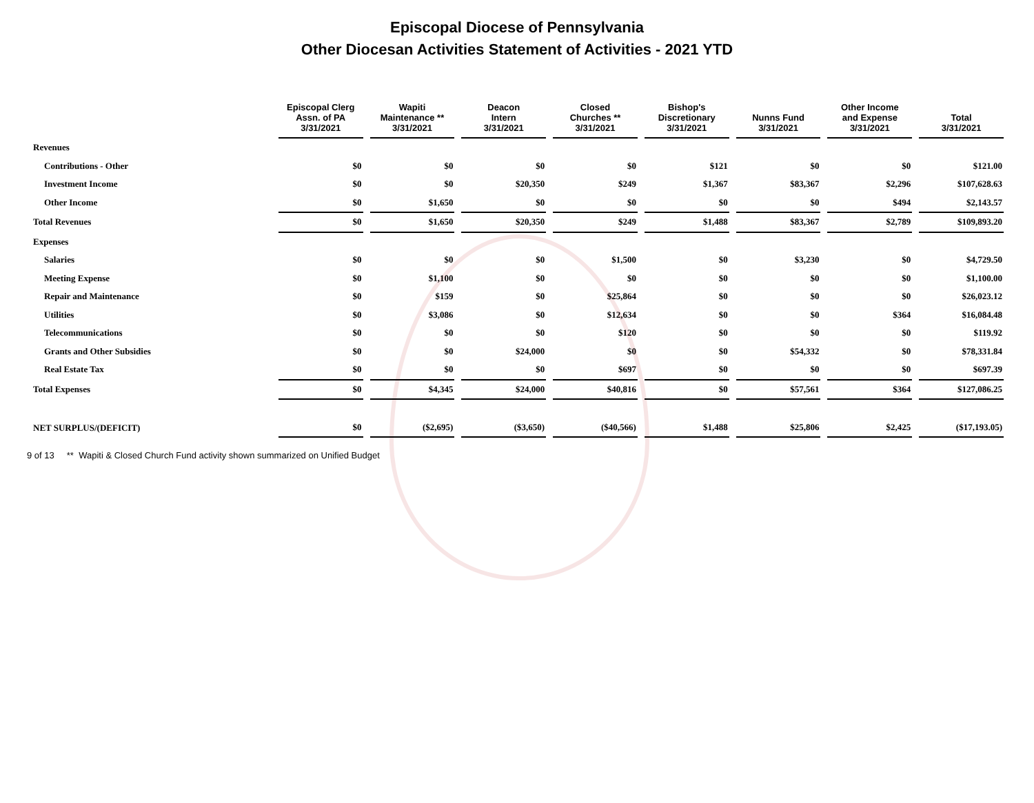Episcopal Diocese of Pennsylvania
Other Diocesan Activities Statement of Activities - 2021 YTD
| | Episcopal Clerg Assn. of PA 3/31/2021 | Wapiti Maintenance ** 3/31/2021 | Deacon Intern 3/31/2021 | Closed Churches ** 3/31/2021 | Bishop's Discretionary 3/31/2021 | Nunns Fund 3/31/2021 | Other Income and Expense 3/31/2021 | Total 3/31/2021 |
| --- | --- | --- | --- | --- | --- | --- | --- | --- |
| Revenues | | | | | | | | |
| Contributions - Other | $0 | $0 | $0 | $0 | $121 | $0 | $0 | $121.00 |
| Investment Income | $0 | $0 | $20,350 | $249 | $1,367 | $83,367 | $2,296 | $107,628.63 |
| Other Income | $0 | $1,650 | $0 | $0 | $0 | $0 | $494 | $2,143.57 |
| Total Revenues | $0 | $1,650 | $20,350 | $249 | $1,488 | $83,367 | $2,789 | $109,893.20 |
| Expenses | | | | | | | | |
| Salaries | $0 | $0 | $0 | $1,500 | $0 | $3,230 | $0 | $4,729.50 |
| Meeting Expense | $0 | $1,100 | $0 | $0 | $0 | $0 | $0 | $1,100.00 |
| Repair and Maintenance | $0 | $159 | $0 | $25,864 | $0 | $0 | $0 | $26,023.12 |
| Utilities | $0 | $3,086 | $0 | $12,634 | $0 | $0 | $364 | $16,084.48 |
| Telecommunications | $0 | $0 | $0 | $120 | $0 | $0 | $0 | $119.92 |
| Grants and Other Subsidies | $0 | $0 | $24,000 | $0 | $0 | $54,332 | $0 | $78,331.84 |
| Real Estate Tax | $0 | $0 | $0 | $697 | $0 | $0 | $0 | $697.39 |
| Total Expenses | $0 | $4,345 | $24,000 | $40,816 | $0 | $57,561 | $364 | $127,086.25 |
| NET SURPLUS/(DEFICIT) | $0 | ($2,695) | ($3,650) | ($40,566) | $1,488 | $25,806 | $2,425 | ($17,193.05) |
9 of 13 ** Wapiti & Closed Church Fund activity shown summarized on Unified Budget